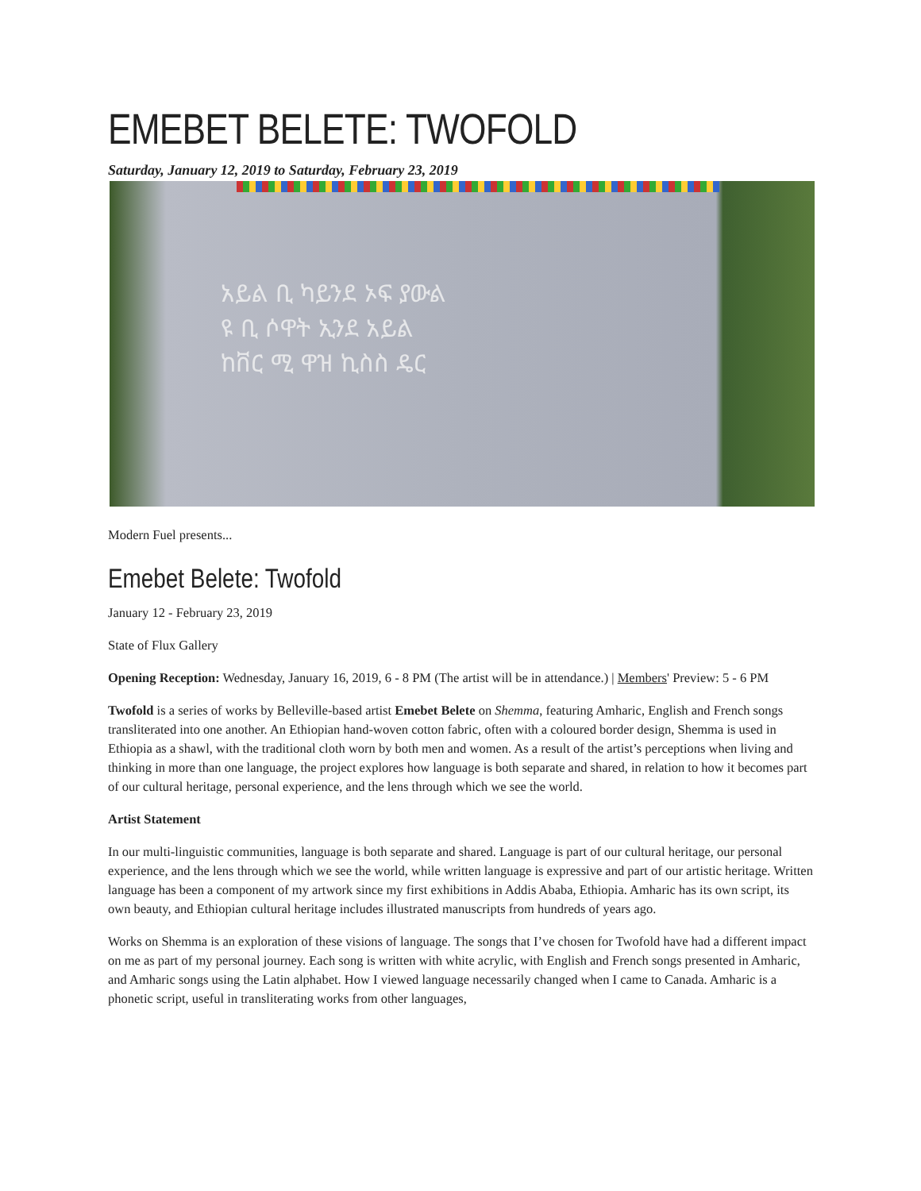EMEBET BELETE: TWOFOLD
Saturday, January 12, 2019 to Saturday, February 23, 2019
አይል ቢ ካይንደ ኦፍ ያውል
ዩ ቢ ሶዋት ኢንደ አይል
ከቨር ሚ ዋዝ ኪስስ ዴር
Modern Fuel presents...
Emebet Belete: Twofold
January 12 - February 23, 2019
State of Flux Gallery
Opening Reception: Wednesday, January 16, 2019, 6 - 8 PM (The artist will be in attendance.) | Members' Preview: 5 - 6 PM
Twofold is a series of works by Belleville-based artist Emebet Belete on Shemma, featuring Amharic, English and French songs transliterated into one another. An Ethiopian hand-woven cotton fabric, often with a coloured border design, Shemma is used in Ethiopia as a shawl, with the traditional cloth worn by both men and women. As a result of the artist’s perceptions when living and thinking in more than one language, the project explores how language is both separate and shared, in relation to how it becomes part of our cultural heritage, personal experience, and the lens through which we see the world.
Artist Statement
In our multi-linguistic communities, language is both separate and shared. Language is part of our cultural heritage, our personal experience, and the lens through which we see the world, while written language is expressive and part of our artistic heritage. Written language has been a component of my artwork since my first exhibitions in Addis Ababa, Ethiopia. Amharic has its own script, its own beauty, and Ethiopian cultural heritage includes illustrated manuscripts from hundreds of years ago.
Works on Shemma is an exploration of these visions of language. The songs that I’ve chosen for Twofold have had a different impact on me as part of my personal journey. Each song is written with white acrylic, with English and French songs presented in Amharic, and Amharic songs using the Latin alphabet. How I viewed language necessarily changed when I came to Canada. Amharic is a phonetic script, useful in transliterating works from other languages,